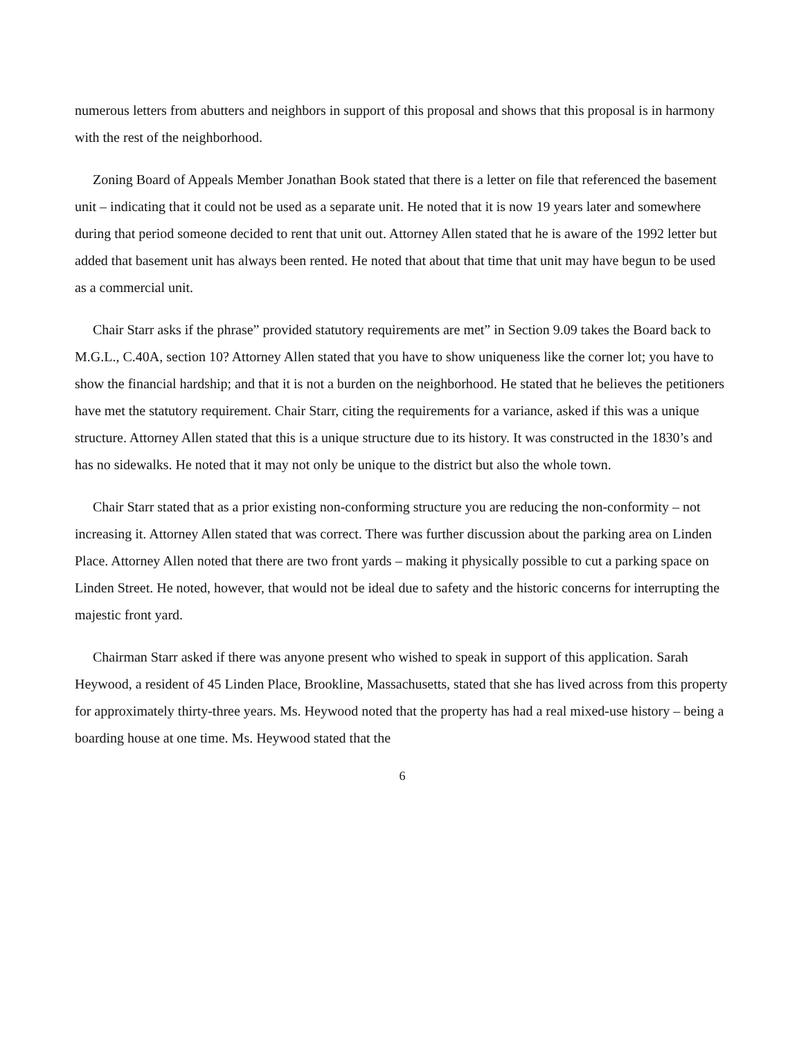numerous letters from abutters and neighbors in support of this proposal and shows that this proposal is in harmony with the rest of the neighborhood.
Zoning Board of Appeals Member Jonathan Book stated that there is a letter on file that referenced the basement unit – indicating that it could not be used as a separate unit. He noted that it is now 19 years later and somewhere during that period someone decided to rent that unit out. Attorney Allen stated that he is aware of the 1992 letter but added that basement unit has always been rented. He noted that about that time that unit may have begun to be used as a commercial unit.
Chair Starr asks if the phrase” provided statutory requirements are met” in Section 9.09 takes the Board back to M.G.L., C.40A, section 10? Attorney Allen stated that you have to show uniqueness like the corner lot; you have to show the financial hardship; and that it is not a burden on the neighborhood. He stated that he believes the petitioners have met the statutory requirement. Chair Starr, citing the requirements for a variance, asked if this was a unique structure. Attorney Allen stated that this is a unique structure due to its history. It was constructed in the 1830’s and has no sidewalks. He noted that it may not only be unique to the district but also the whole town.
Chair Starr stated that as a prior existing non-conforming structure you are reducing the non-conformity – not increasing it. Attorney Allen stated that was correct. There was further discussion about the parking area on Linden Place. Attorney Allen noted that there are two front yards – making it physically possible to cut a parking space on Linden Street. He noted, however, that would not be ideal due to safety and the historic concerns for interrupting the majestic front yard.
Chairman Starr asked if there was anyone present who wished to speak in support of this application. Sarah Heywood, a resident of 45 Linden Place, Brookline, Massachusetts, stated that she has lived across from this property for approximately thirty-three years. Ms. Heywood noted that the property has had a real mixed-use history – being a boarding house at one time. Ms. Heywood stated that the
6